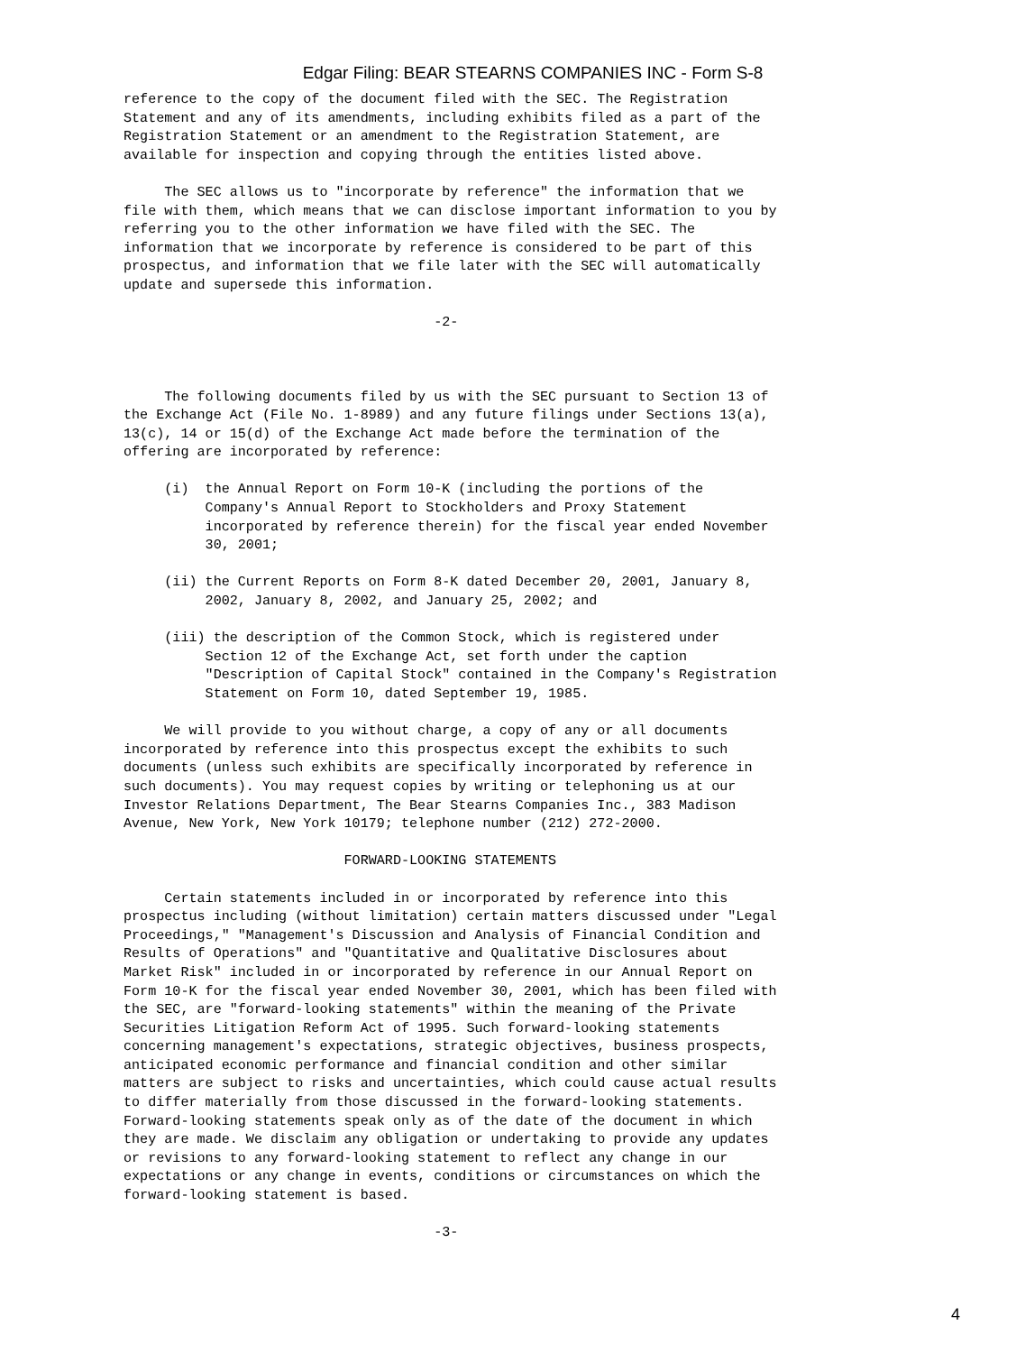Edgar Filing: BEAR STEARNS COMPANIES INC - Form S-8
reference to the copy of the document filed with the SEC. The Registration
Statement and any of its amendments, including exhibits filed as a part of the
Registration Statement or an amendment to the Registration Statement, are
available for inspection and copying through the entities listed above.

     The SEC allows us to "incorporate by reference" the information that we
file with them, which means that we can disclose important information to you by
referring you to the other information we have filed with the SEC. The
information that we incorporate by reference is considered to be part of this
prospectus, and information that we file later with the SEC will automatically
update and supersede this information.

                                      -2-



     The following documents filed by us with the SEC pursuant to Section 13 of
the Exchange Act (File No. 1-8989) and any future filings under Sections 13(a),
13(c), 14 or 15(d) of the Exchange Act made before the termination of the
offering are incorporated by reference:

     (i)  the Annual Report on Form 10-K (including the portions of the
          Company's Annual Report to Stockholders and Proxy Statement
          incorporated by reference therein) for the fiscal year ended November
          30, 2001;

     (ii) the Current Reports on Form 8-K dated December 20, 2001, January 8,
          2002, January 8, 2002, and January 25, 2002; and

     (iii) the description of the Common Stock, which is registered under
          Section 12 of the Exchange Act, set forth under the caption
          "Description of Capital Stock" contained in the Company's Registration
          Statement on Form 10, dated September 19, 1985.

     We will provide to you without charge, a copy of any or all documents
incorporated by reference into this prospectus except the exhibits to such
documents (unless such exhibits are specifically incorporated by reference in
such documents). You may request copies by writing or telephoning us at our
Investor Relations Department, The Bear Stearns Companies Inc., 383 Madison
Avenue, New York, New York 10179; telephone number (212) 272-2000.

                           FORWARD-LOOKING STATEMENTS

     Certain statements included in or incorporated by reference into this
prospectus including (without limitation) certain matters discussed under "Legal
Proceedings," "Management's Discussion and Analysis of Financial Condition and
Results of Operations" and "Quantitative and Qualitative Disclosures about
Market Risk" included in or incorporated by reference in our Annual Report on
Form 10-K for the fiscal year ended November 30, 2001, which has been filed with
the SEC, are "forward-looking statements" within the meaning of the Private
Securities Litigation Reform Act of 1995. Such forward-looking statements
concerning management's expectations, strategic objectives, business prospects,
anticipated economic performance and financial condition and other similar
matters are subject to risks and uncertainties, which could cause actual results
to differ materially from those discussed in the forward-looking statements.
Forward-looking statements speak only as of the date of the document in which
they are made. We disclaim any obligation or undertaking to provide any updates
or revisions to any forward-looking statement to reflect any change in our
expectations or any change in events, conditions or circumstances on which the
forward-looking statement is based.

                                      -3-
4